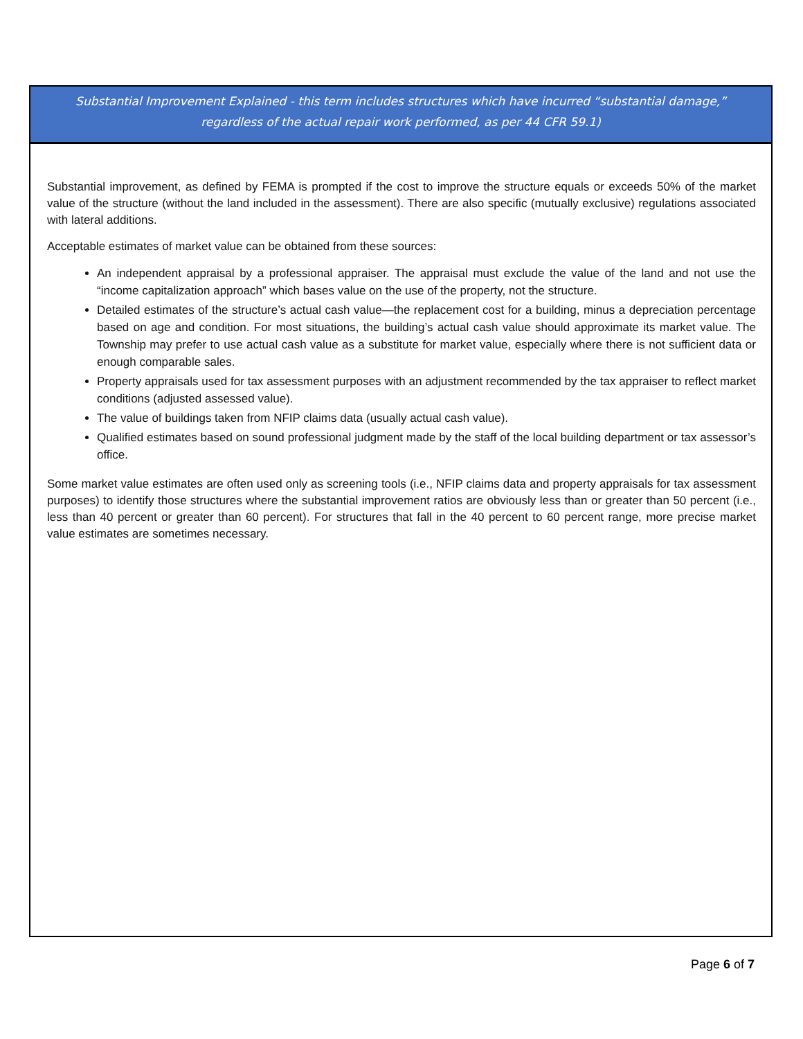Substantial Improvement Explained - this term includes structures which have incurred “substantial damage,” regardless of the actual repair work performed, as per 44 CFR 59.1)
Substantial improvement, as defined by FEMA is prompted if the cost to improve the structure equals or exceeds 50% of the market value of the structure (without the land included in the assessment). There are also specific (mutually exclusive) regulations associated with lateral additions.
Acceptable estimates of market value can be obtained from these sources:
An independent appraisal by a professional appraiser. The appraisal must exclude the value of the land and not use the “income capitalization approach” which bases value on the use of the property, not the structure.
Detailed estimates of the structure’s actual cash value—the replacement cost for a building, minus a depreciation percentage based on age and condition. For most situations, the building’s actual cash value should approximate its market value. The Township may prefer to use actual cash value as a substitute for market value, especially where there is not sufficient data or enough comparable sales.
Property appraisals used for tax assessment purposes with an adjustment recommended by the tax appraiser to reflect market conditions (adjusted assessed value).
The value of buildings taken from NFIP claims data (usually actual cash value).
Qualified estimates based on sound professional judgment made by the staff of the local building department or tax assessor’s office.
Some market value estimates are often used only as screening tools (i.e., NFIP claims data and property appraisals for tax assessment purposes) to identify those structures where the substantial improvement ratios are obviously less than or greater than 50 percent (i.e., less than 40 percent or greater than 60 percent). For structures that fall in the 40 percent to 60 percent range, more precise market value estimates are sometimes necessary.
Page 6 of 7